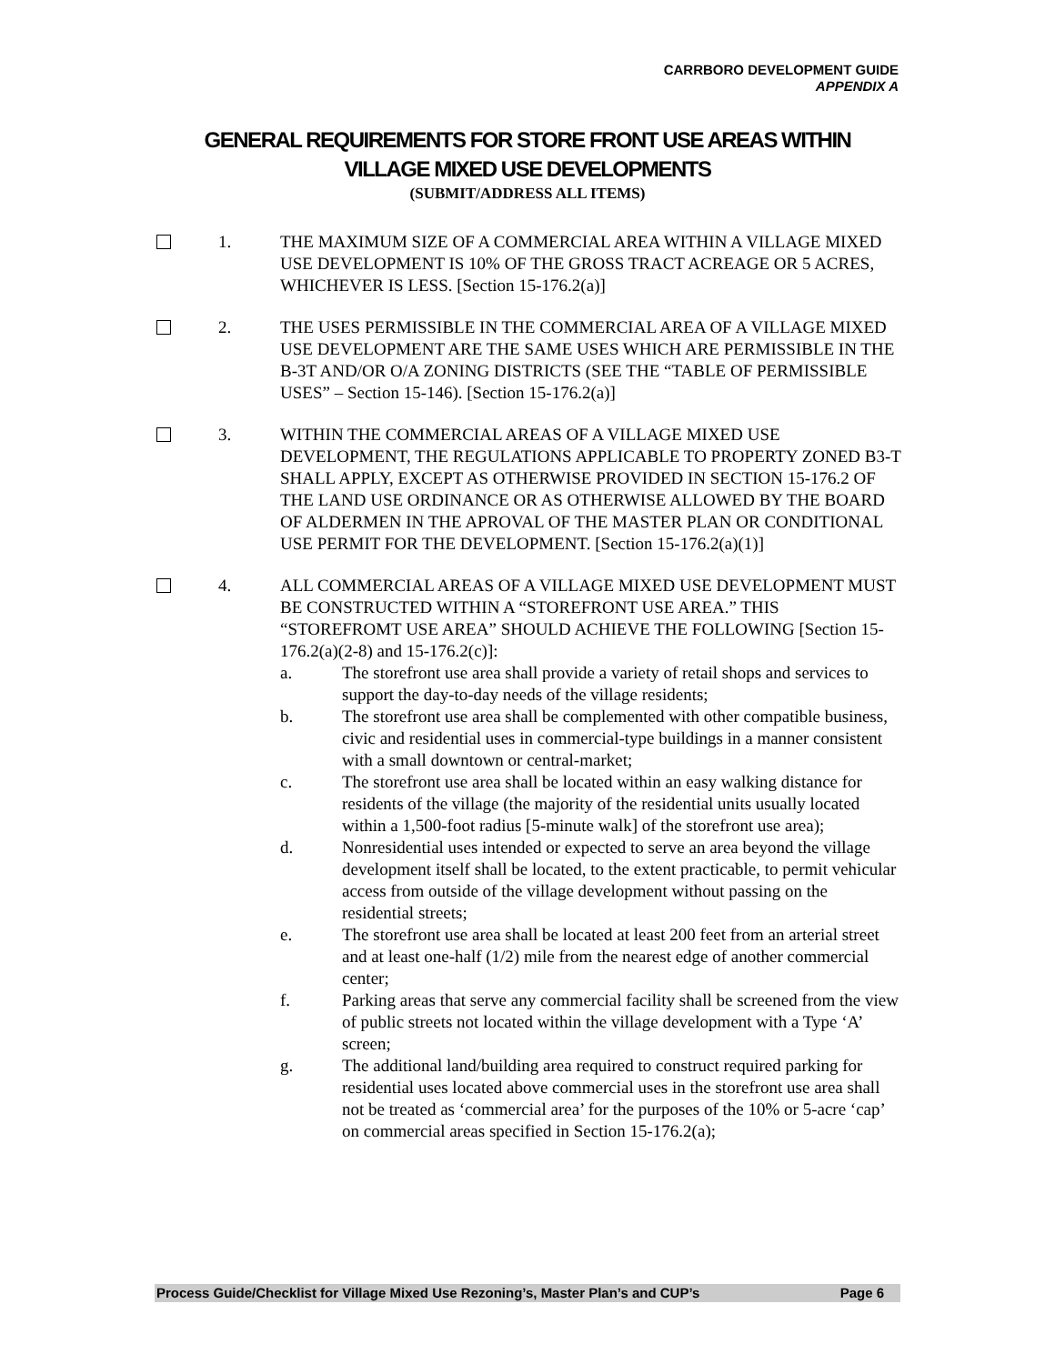CARRBORO DEVELOPMENT GUIDE
APPENDIX A
GENERAL REQUIREMENTS FOR STORE FRONT USE AREAS WITHIN
VILLAGE MIXED USE DEVELOPMENTS
(SUBMIT/ADDRESS ALL ITEMS)
1. THE MAXIMUM SIZE OF A COMMERCIAL AREA WITHIN A VILLAGE MIXED USE DEVELOPMENT IS 10% OF THE GROSS TRACT ACREAGE OR 5 ACRES, WHICHEVER IS LESS. [Section 15-176.2(a)]
2. THE USES PERMISSIBLE IN THE COMMERCIAL AREA OF A VILLAGE MIXED USE DEVELOPMENT ARE THE SAME USES WHICH ARE PERMISSIBLE IN THE B-3T AND/OR O/A ZONING DISTRICTS (SEE THE “TABLE OF PERMISSIBLE USES” – Section 15-146). [Section 15-176.2(a)]
3. WITHIN THE COMMERCIAL AREAS OF A VILLAGE MIXED USE DEVELOPMENT, THE REGULATIONS APPLICABLE TO PROPERTY ZONED B3-T SHALL APPLY, EXCEPT AS OTHERWISE PROVIDED IN SECTION 15-176.2 OF THE LAND USE ORDINANCE OR AS OTHERWISE ALLOWED BY THE BOARD OF ALDERMEN IN THE APROVAL OF THE MASTER PLAN OR CONDITIONAL USE PERMIT FOR THE DEVELOPMENT. [Section 15-176.2(a)(1)]
4. ALL COMMERCIAL AREAS OF A VILLAGE MIXED USE DEVELOPMENT MUST BE CONSTRUCTED WITHIN A “STOREFRONT USE AREA.” THIS “STOREFROMT USE AREA” SHOULD ACHIEVE THE FOLLOWING [Section 15-176.2(a)(2-8) and 15-176.2(c)]:
a. The storefront use area shall provide a variety of retail shops and services to support the day-to-day needs of the village residents;
b. The storefront use area shall be complemented with other compatible business, civic and residential uses in commercial-type buildings in a manner consistent with a small downtown or central-market;
c. The storefront use area shall be located within an easy walking distance for residents of the village (the majority of the residential units usually located within a 1,500-foot radius [5-minute walk] of the storefront use area);
d. Nonresidential uses intended or expected to serve an area beyond the village development itself shall be located, to the extent practicable, to permit vehicular access from outside of the village development without passing on the residential streets;
e. The storefront use area shall be located at least 200 feet from an arterial street and at least one-half (1/2) mile from the nearest edge of another commercial center;
f. Parking areas that serve any commercial facility shall be screened from the view of public streets not located within the village development with a Type ‘A’ screen;
g. The additional land/building area required to construct required parking for residential uses located above commercial uses in the storefront use area shall not be treated as ‘commercial area’ for the purposes of the 10% or 5-acre ‘cap’ on commercial areas specified in Section 15-176.2(a);
Process Guide/Checklist for Village Mixed Use Rezoning’s, Master Plan’s and CUP’s Page 6